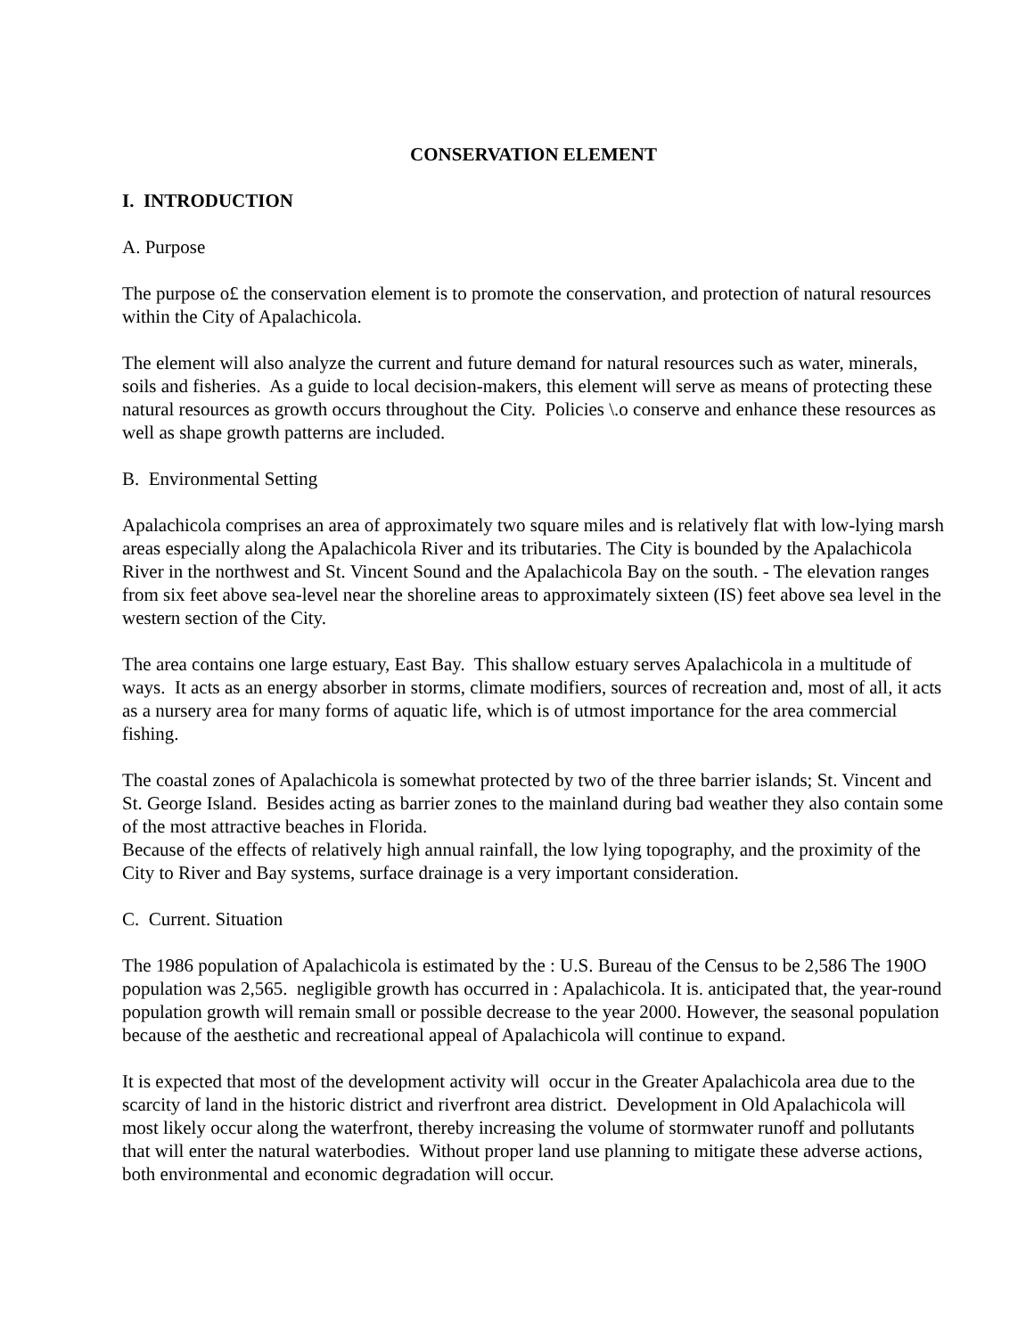CONSERVATION ELEMENT
I. INTRODUCTION
A. Purpose
The purpose o£ the conservation element is to promote the conservation, and protection of natural resources within the City of Apalachicola.
The element will also analyze the current and future demand for natural resources such as water, minerals, soils and fisheries. As a guide to local decision-makers, this element will serve as means of protecting these natural resources as growth occurs throughout the City. Policies \.o conserve and enhance these resources as well as shape growth patterns are included.
B. Environmental Setting
Apalachicola comprises an area of approximately two square miles and is relatively flat with low-lying marsh areas especially along the Apalachicola River and its tributaries. The City is bounded by the Apalachicola River in the northwest and St. Vincent Sound and the Apalachicola Bay on the south. - The elevation ranges from six feet above sea-level near the shoreline areas to approximately sixteen (IS) feet above sea level in the western section of the City.
The area contains one large estuary, East Bay. This shallow estuary serves Apalachicola in a multitude of ways. It acts as an energy absorber in storms, climate modifiers, sources of recreation and, most of all, it acts as a nursery area for many forms of aquatic life, which is of utmost importance for the area commercial fishing.
The coastal zones of Apalachicola is somewhat protected by two of the three barrier islands; St. Vincent and St. George Island. Besides acting as barrier zones to the mainland during bad weather they also contain some of the most attractive beaches in Florida.
Because of the effects of relatively high annual rainfall, the low lying topography, and the proximity of the City to River and Bay systems, surface drainage is a very important consideration.
C. Current. Situation
The 1986 population of Apalachicola is estimated by the : U.S. Bureau of the Census to be 2,586 The 190O population was 2,565. negligible growth has occurred in : Apalachicola. It is. anticipated that, the year-round population growth will remain small or possible decrease to the year 2000. However, the seasonal population because of the aesthetic and recreational appeal of Apalachicola will continue to expand.
It is expected that most of the development activity will occur in the Greater Apalachicola area due to the scarcity of land in the historic district and riverfront area district. Development in Old Apalachicola will most likely occur along the waterfront, thereby increasing the volume of stormwater runoff and pollutants that will enter the natural waterbodies. Without proper land use planning to mitigate these adverse actions, both environmental and economic degradation will occur.